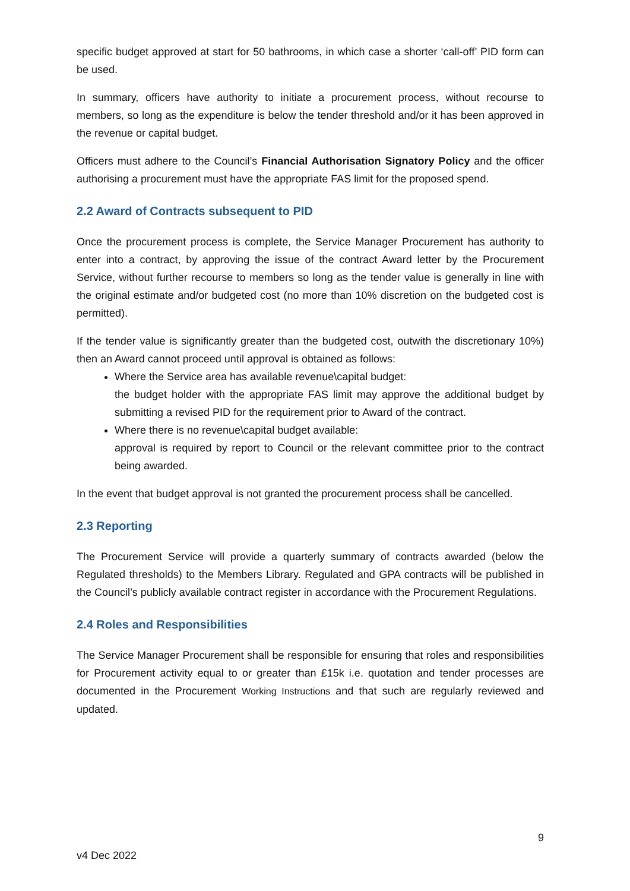specific budget approved at start for 50 bathrooms, in which case a shorter ‘call-off’ PID form can be used.
In summary, officers have authority to initiate a procurement process, without recourse to members, so long as the expenditure is below the tender threshold and/or it has been approved in the revenue or capital budget.
Officers must adhere to the Council’s Financial Authorisation Signatory Policy and the officer authorising a procurement must have the appropriate FAS limit for the proposed spend.
2.2 Award of Contracts subsequent to PID
Once the procurement process is complete, the Service Manager Procurement has authority to enter into a contract, by approving the issue of the contract Award letter by the Procurement Service, without further recourse to members so long as the tender value is generally in line with the original estimate and/or budgeted cost (no more than 10% discretion on the budgeted cost is permitted).
If the tender value is significantly greater than the budgeted cost, outwith the discretionary 10%) then an Award cannot proceed until approval is obtained as follows:
Where the Service area has available revenue\capital budget:
the budget holder with the appropriate FAS limit may approve the additional budget by submitting a revised PID for the requirement prior to Award of the contract.
Where there is no revenue\capital budget available:
approval is required by report to Council or the relevant committee prior to the contract being awarded.
In the event that budget approval is not granted the procurement process shall be cancelled.
2.3 Reporting
The Procurement Service will provide a quarterly summary of contracts awarded (below the Regulated thresholds) to the Members Library. Regulated and GPA contracts will be published in the Council’s publicly available contract register in accordance with the Procurement Regulations.
2.4 Roles and Responsibilities
The Service Manager Procurement shall be responsible for ensuring that roles and responsibilities for Procurement activity equal to or greater than £15k i.e. quotation and tender processes are documented in the Procurement Working Instructions and that such are regularly reviewed and updated.
9
v4 Dec 2022